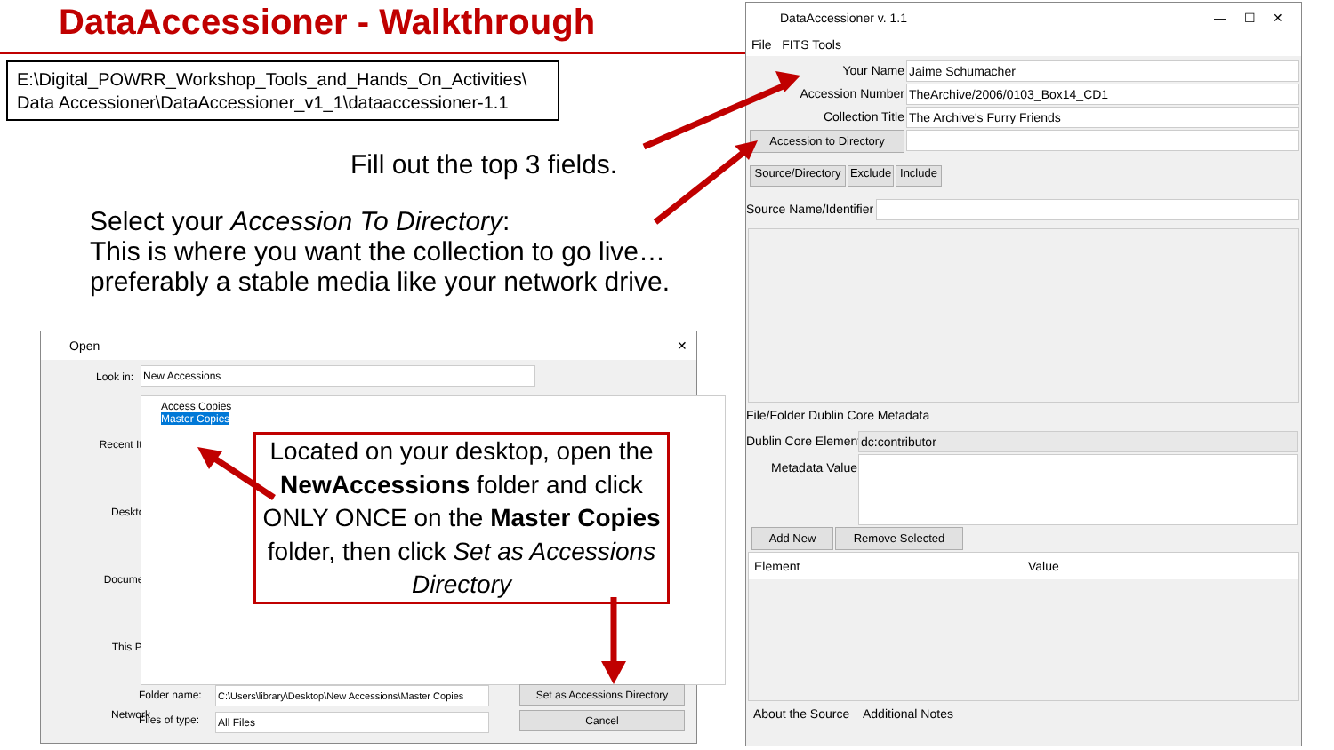DataAccessioner - Walkthrough
E:\Digital_POWRR_Workshop_Tools_and_Hands_On_Activities\
Data Accessioner\DataAccessioner_v1_1\dataaccessioner-1.1
Fill out the top 3 fields.
Select your Accession To Directory:
This is where you want the collection to go live…
preferably a stable media like your network drive.
DataAccessioner v. 1.1 — ☐ ✕
File FITS Tools
Your Name Jaime Schumacher
Accession Number TheArchive/2006/0103_Box14_CD1
Collection Title The Archive's Furry Friends
Accession to Directory
Source/Directory
Exclude
Include
Source Name/Identifier
File/Folder Dublin Core Metadata
Dublin Core Element dc:contributor
Metadata Value
Add New Remove Selected
Element Value
About the Source Additional Notes
Open ✕
Look in: New Accessions
Recent Items
Desktop
Documents
This PC
Network
Access Copies
Master Copies
Folder name:
C:\Users\library\Desktop\New Accessions\Master Copies
Files of type: All Files
Set as Accessions Directory
Cancel
Located on your desktop, open the NewAccessions folder and click ONLY ONCE on the Master Copies folder, then click Set as Accessions Directory